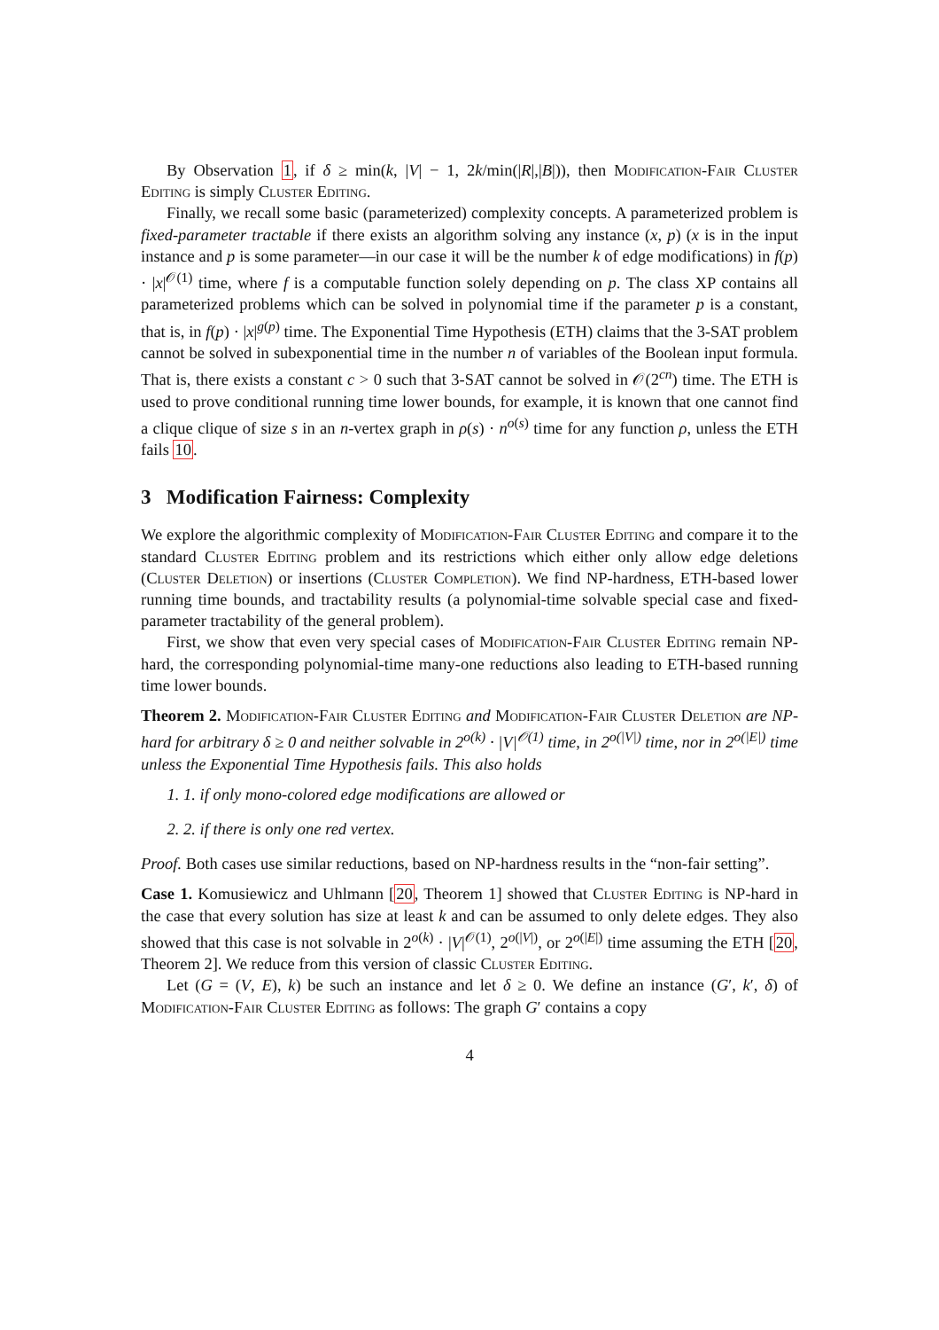By Observation 1, if δ ≥ min(k, |V| − 1, 2k/min(|R|,|B|)), then Modification-Fair Cluster Editing is simply Cluster Editing.
Finally, we recall some basic (parameterized) complexity concepts. A parameterized problem is fixed-parameter tractable if there exists an algorithm solving any instance (x, p) (x is in the input instance and p is some parameter—in our case it will be the number k of edge modifications) in f(p) · |x|<sup>𝒪(1)</sup> time, where f is a computable function solely depending on p. The class XP contains all parameterized problems which can be solved in polynomial time if the parameter p is a constant, that is, in f(p) · |x|<sup>g(p)</sup> time. The Exponential Time Hypothesis (ETH) claims that the 3-SAT problem cannot be solved in subexponential time in the number n of variables of the Boolean input formula. That is, there exists a constant c > 0 such that 3-SAT cannot be solved in 𝒪(2<sup>cn</sup>) time. The ETH is used to prove conditional running time lower bounds, for example, it is known that one cannot find a clique clique of size s in an n-vertex graph in ρ(s) · n<sup>o(s)</sup> time for any function ρ, unless the ETH fails 10.
3 Modification Fairness: Complexity
We explore the algorithmic complexity of Modification-Fair Cluster Editing and compare it to the standard Cluster Editing problem and its restrictions which either only allow edge deletions (Cluster Deletion) or insertions (Cluster Completion). We find NP-hardness, ETH-based lower running time bounds, and tractability results (a polynomial-time solvable special case and fixed-parameter tractability of the general problem).
First, we show that even very special cases of Modification-Fair Cluster Editing remain NP-hard, the corresponding polynomial-time many-one reductions also leading to ETH-based running time lower bounds.
Theorem 2. Modification-Fair Cluster Editing and Modification-Fair Cluster Deletion are NP-hard for arbitrary δ ≥ 0 and neither solvable in 2<sup>o(k)</sup> · |V|<sup>𝒪(1)</sup> time, in 2<sup>o(|V|)</sup> time, nor in 2<sup>o(|E|)</sup> time unless the Exponential Time Hypothesis fails. This also holds
1. 1. if only mono-colored edge modifications are allowed or
2. 2. if there is only one red vertex.
Proof. Both cases use similar reductions, based on NP-hardness results in the “non-fair setting”.
Case 1. Komusiewicz and Uhlmann [20, Theorem 1] showed that Cluster Editing is NP-hard in the case that every solution has size at least k and can be assumed to only delete edges. They also showed that this case is not solvable in 2<sup>o(k)</sup> · |V|<sup>𝒪(1)</sup>, 2<sup>o(|V|)</sup>, or 2<sup>o(|E|)</sup> time assuming the ETH [20, Theorem 2]. We reduce from this version of classic Cluster Editing.
Let (G = (V, E), k) be such an instance and let δ ≥ 0. We define an instance (G′, k′, δ) of Modification-Fair Cluster Editing as follows: The graph G′ contains a copy
4